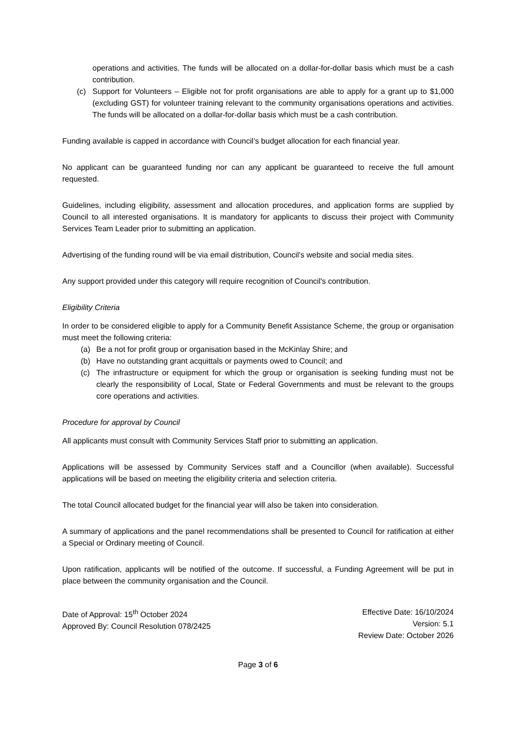operations and activities. The funds will be allocated on a dollar-for-dollar basis which must be a cash contribution.
(c) Support for Volunteers – Eligible not for profit organisations are able to apply for a grant up to $1,000 (excluding GST) for volunteer training relevant to the community organisations operations and activities. The funds will be allocated on a dollar-for-dollar basis which must be a cash contribution.
Funding available is capped in accordance with Council’s budget allocation for each financial year.
No applicant can be guaranteed funding nor can any applicant be guaranteed to receive the full amount requested.
Guidelines, including eligibility, assessment and allocation procedures, and application forms are supplied by Council to all interested organisations. It is mandatory for applicants to discuss their project with Community Services Team Leader prior to submitting an application.
Advertising of the funding round will be via email distribution, Council’s website and social media sites.
Any support provided under this category will require recognition of Council's contribution.
Eligibility Criteria
In order to be considered eligible to apply for a Community Benefit Assistance Scheme, the group or organisation must meet the following criteria:
(a) Be a not for profit group or organisation based in the McKinlay Shire; and
(b) Have no outstanding grant acquittals or payments owed to Council; and
(c) The infrastructure or equipment for which the group or organisation is seeking funding must not be clearly the responsibility of Local, State or Federal Governments and must be relevant to the groups core operations and activities.
Procedure for approval by Council
All applicants must consult with Community Services Staff prior to submitting an application.
Applications will be assessed by Community Services staff and a Councillor (when available). Successful applications will be based on meeting the eligibility criteria and selection criteria.
The total Council allocated budget for the financial year will also be taken into consideration.
A summary of applications and the panel recommendations shall be presented to Council for ratification at either a Special or Ordinary meeting of Council.
Upon ratification, applicants will be notified of the outcome. If successful, a Funding Agreement will be put in place between the community organisation and the Council.
Date of Approval: 15<sup>th</sup> October 2024
Approved By: Council Resolution 078/2425
Effective Date: 16/10/2024
Version: 5.1
Review Date: October 2026
Page 3 of 6